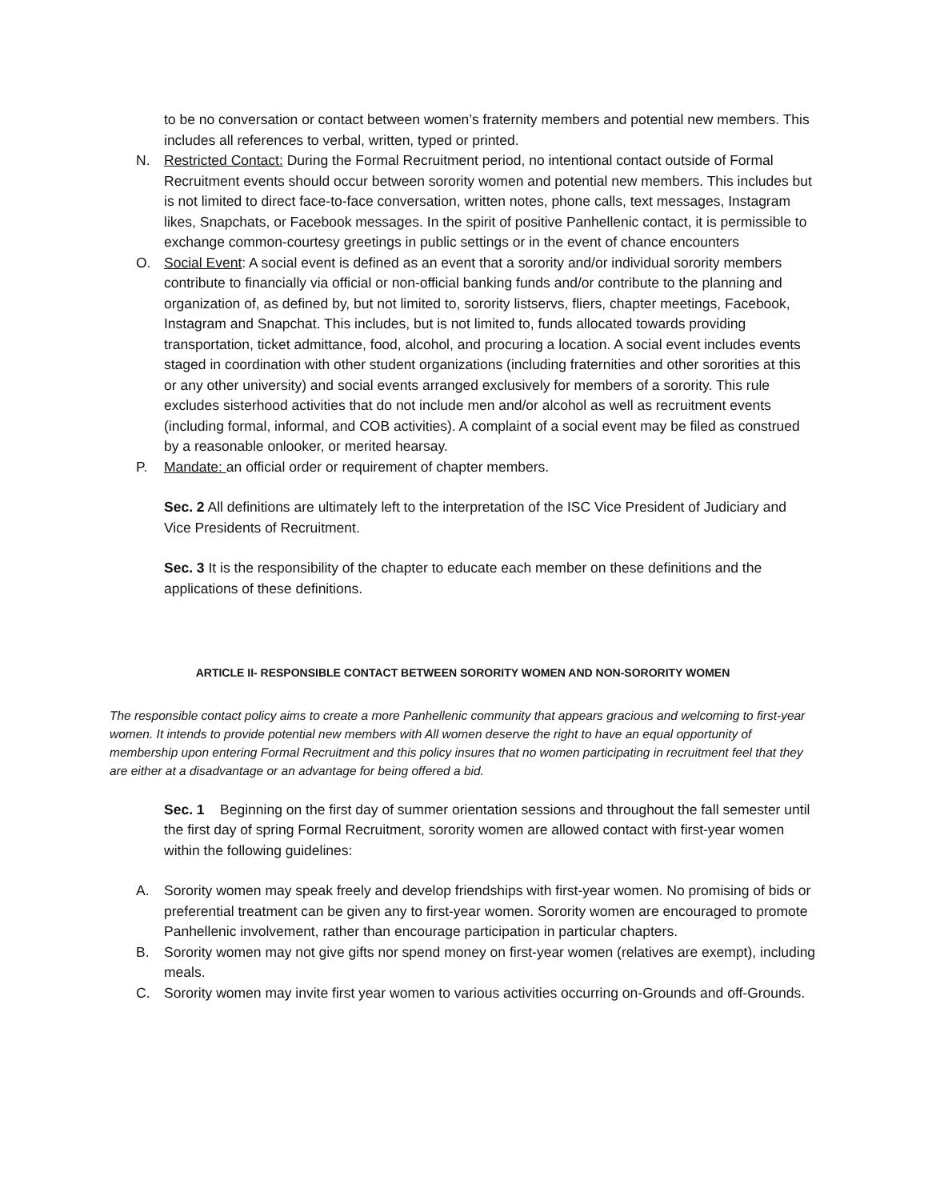to be no conversation or contact between women’s fraternity members and potential new members. This includes all references to verbal, written, typed or printed.
N. Restricted Contact: During the Formal Recruitment period, no intentional contact outside of Formal Recruitment events should occur between sorority women and potential new members. This includes but is not limited to direct face-to-face conversation, written notes, phone calls, text messages, Instagram likes, Snapchats, or Facebook messages. In the spirit of positive Panhellenic contact, it is permissible to exchange common-courtesy greetings in public settings or in the event of chance encounters
O. Social Event: A social event is defined as an event that a sorority and/or individual sorority members contribute to financially via official or non-official banking funds and/or contribute to the planning and organization of, as defined by, but not limited to, sorority listservs, fliers, chapter meetings, Facebook, Instagram and Snapchat. This includes, but is not limited to, funds allocated towards providing transportation, ticket admittance, food, alcohol, and procuring a location. A social event includes events staged in coordination with other student organizations (including fraternities and other sororities at this or any other university) and social events arranged exclusively for members of a sorority. This rule excludes sisterhood activities that do not include men and/or alcohol as well as recruitment events (including formal, informal, and COB activities). A complaint of a social event may be filed as construed by a reasonable onlooker, or merited hearsay.
P. Mandate: an official order or requirement of chapter members.
Sec. 2 All definitions are ultimately left to the interpretation of the ISC Vice President of Judiciary and Vice Presidents of Recruitment.
Sec. 3 It is the responsibility of the chapter to educate each member on these definitions and the applications of these definitions.
ARTICLE II- RESPONSIBLE CONTACT BETWEEN SORORITY WOMEN AND NON-SORORITY WOMEN
The responsible contact policy aims to create a more Panhellenic community that appears gracious and welcoming to first-year women. It intends to provide potential new members with All women deserve the right to have an equal opportunity of membership upon entering Formal Recruitment and this policy insures that no women participating in recruitment feel that they are either at a disadvantage or an advantage for being offered a bid.
Sec. 1 Beginning on the first day of summer orientation sessions and throughout the fall semester until the first day of spring Formal Recruitment, sorority women are allowed contact with first-year women within the following guidelines:
A. Sorority women may speak freely and develop friendships with first-year women. No promising of bids or preferential treatment can be given any to first-year women. Sorority women are encouraged to promote Panhellenic involvement, rather than encourage participation in particular chapters.
B. Sorority women may not give gifts nor spend money on first-year women (relatives are exempt), including meals.
C. Sorority women may invite first year women to various activities occurring on-Grounds and off-Grounds.